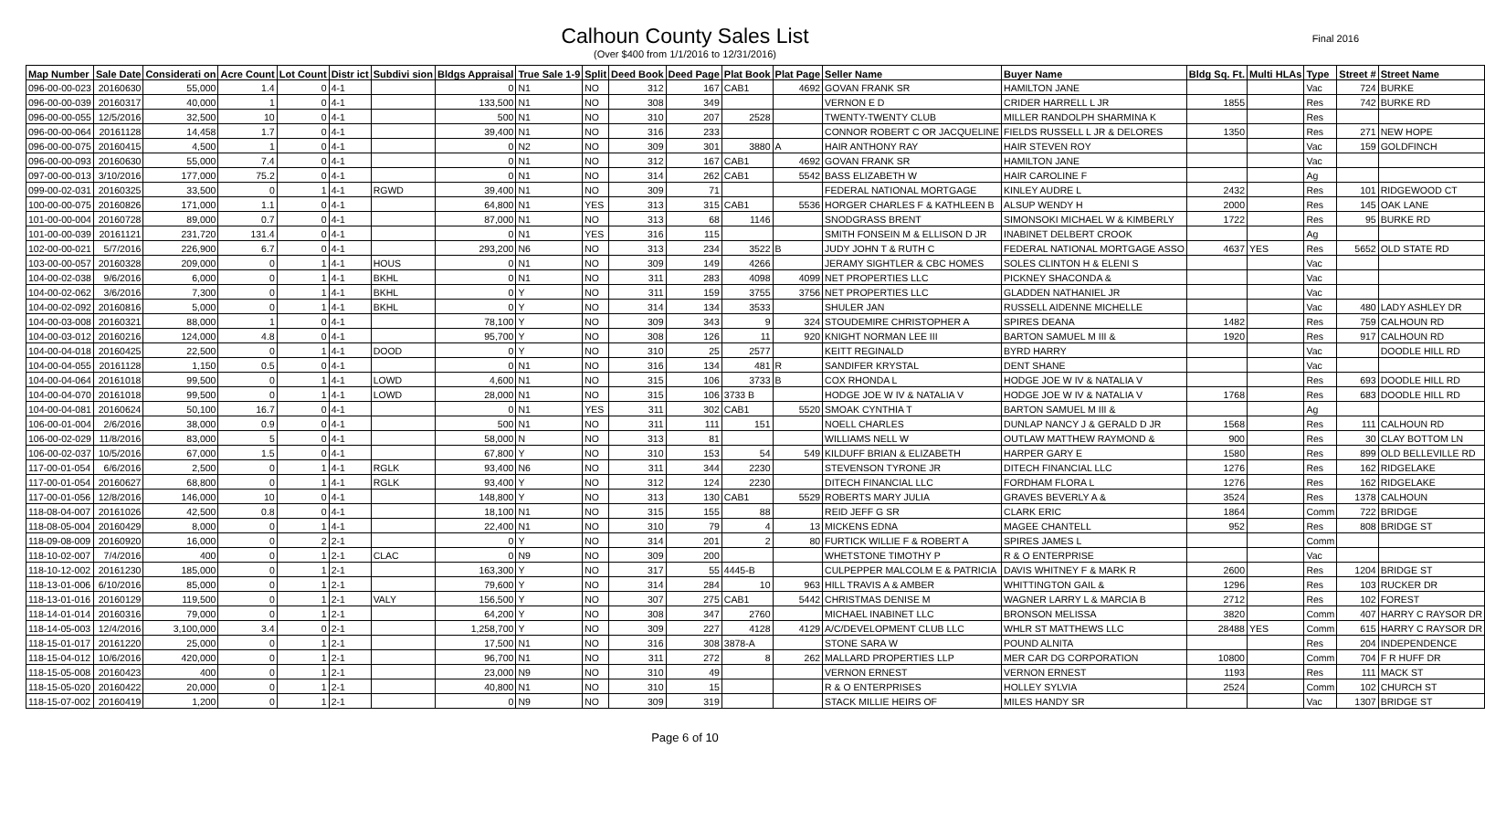Final 2016
Calhoun County Sales List
(Over $400 from 1/1/2016 to 12/31/2016)
| Map Number | Sale Date | Considerati on | Acre Count | Lot Count | Distr ict | Subdivi sion | Bldgs Appraisal | True Sale 1-9 | Split | Deed Book | Deed Page | Plat Book | Plat Page | Seller Name | Buyer Name | Bldg Sq. Ft. | Multi HLAs | Type | Street # | Street Name |
| --- | --- | --- | --- | --- | --- | --- | --- | --- | --- | --- | --- | --- | --- | --- | --- | --- | --- | --- | --- | --- |
| 096-00-00-023 | 20160630 | 55,000 | 1.4 | 0 | 4-1 | | 0 | N1 | NO | 312 | 167 | CAB1 | 4692 | GOVAN FRANK SR | HAMILTON JANE | | | Vac | 724 | BURKE |
| 096-00-00-039 | 20160317 | 40,000 | 1 | 0 | 4-1 | | 133,500 | N1 | NO | 308 | 349 | | | VERNON E D | CRIDER HARRELL L JR | 1855 | | Res | 742 | BURKE RD |
| 096-00-00-055 | 12/5/2016 | 32,500 | 10 | 0 | 4-1 | | 500 | N1 | NO | 310 | 207 | 2528 | | TWENTY-TWENTY CLUB | MILLER RANDOLPH SHARMINA K | | | Res | | |
| 096-00-00-064 | 20161128 | 14,458 | 1.7 | 0 | 4-1 | | 39,400 | N1 | NO | 316 | 233 | | | CONNOR ROBERT C OR JACQUELINE | FIELDS RUSSELL L JR & DELORES | 1350 | | Res | 271 | NEW HOPE |
| 096-00-00-075 | 20160415 | 4,500 | 1 | 0 | 4-1 | | 0 | N2 | NO | 309 | 301 | 3880 | A | HAIR ANTHONY RAY | HAIR STEVEN ROY | | | Vac | 159 | GOLDFINCH |
| 096-00-00-093 | 20160630 | 55,000 | 7.4 | 0 | 4-1 | | 0 | N1 | NO | 312 | 167 | CAB1 | 4692 | GOVAN FRANK SR | HAMILTON JANE | | | Vac | | |
| 097-00-00-013 | 3/10/2016 | 177,000 | 75.2 | 0 | 4-1 | | 0 | N1 | NO | 314 | 262 | CAB1 | 5542 | BASS ELIZABETH W | HAIR CAROLINE F | | | Ag | | |
| 099-00-02-031 | 20160325 | 33,500 | 0 | 1 | 4-1 | RGWD | 39,400 | N1 | NO | 309 | 71 | | | FEDERAL NATIONAL MORTGAGE | KINLEY AUDRE L | 2432 | | Res | 101 | RIDGEWOOD CT |
| 100-00-00-075 | 20160826 | 171,000 | 1.1 | 0 | 4-1 | | 64,800 | N1 | YES | 313 | 315 | CAB1 | 5536 | HORGER CHARLES F & KATHLEEN B | ALSUP WENDY H | 2000 | | Res | 145 | OAK LANE |
| 101-00-00-004 | 20160728 | 89,000 | 0.7 | 0 | 4-1 | | 87,000 | N1 | NO | 313 | 68 | 1146 | | SNODGRASS BRENT | SIMONSOKI MICHAEL W & KIMBERLY | 1722 | | Res | 95 | BURKE RD |
| 101-00-00-039 | 20161121 | 231,720 | 131.4 | 0 | 4-1 | | 0 | N1 | YES | 316 | 115 | | | SMITH FONSEIN M & ELLISON D JR | INABINET DELBERT CROOK | | | Ag | | |
| 102-00-00-021 | 5/7/2016 | 226,900 | 6.7 | 0 | 4-1 | | 293,200 | N6 | NO | 313 | 234 | 3522 | B | JUDY JOHN T & RUTH C | FEDERAL NATIONAL MORTGAGE ASSO | 4637 | YES | Res | 5652 | OLD STATE RD |
| 103-00-00-057 | 20160328 | 209,000 | 0 | 1 | 4-1 | HOUS | 0 | N1 | NO | 309 | 149 | 4266 | | JERAMY SIGHTLER & CBC HOMES | SOLES CLINTON H & ELENI S | | | Vac | | |
| 104-00-02-038 | 9/6/2016 | 6,000 | 0 | 1 | 4-1 | BKHL | 0 | N1 | NO | 311 | 283 | 4098 | 4099 | NET PROPERTIES LLC | PICKNEY SHACONDA & | | | Vac | | |
| 104-00-02-062 | 3/6/2016 | 7,300 | 0 | 1 | 4-1 | BKHL | 0 | Y | NO | 311 | 159 | 3755 | 3756 | NET PROPERTIES LLC | GLADDEN NATHANIEL JR | | | Vac | | |
| 104-00-02-092 | 20160816 | 5,000 | 0 | 1 | 4-1 | BKHL | 0 | Y | NO | 314 | 134 | 3533 | | SHULER JAN | RUSSELL AIDENNE MICHELLE | | | Vac | 480 | LADY ASHLEY DR |
| 104-00-03-008 | 20160321 | 88,000 | 1 | 0 | 4-1 | | 78,100 | Y | NO | 309 | 343 | 9 | 324 | STOUDEMIRE CHRISTOPHER A | SPIRES DEANA | 1482 | | Res | 759 | CALHOUN RD |
| 104-00-03-012 | 20160216 | 124,000 | 4.8 | 0 | 4-1 | | 95,700 | Y | NO | 308 | 126 | 11 | 920 | KNIGHT NORMAN LEE III | BARTON SAMUEL M III & | 1920 | | Res | 917 | CALHOUN RD |
| 104-00-04-018 | 20160425 | 22,500 | 0 | 1 | 4-1 | DOOD | 0 | Y | NO | 310 | 25 | 2577 | | KEITT REGINALD | BYRD HARRY | | | Vac | | DOODLE HILL RD |
| 104-00-04-055 | 20161128 | 1,150 | 0.5 | 0 | 4-1 | | 0 | N1 | NO | 316 | 134 | 481 | R | SANDIFER KRYSTAL | DENT SHANE | | | Vac | | |
| 104-00-04-064 | 20161018 | 99,500 | 0 | 1 | 4-1 | LOWD | 4,600 | N1 | NO | 315 | 106 | 3733 | B | COX RHONDA L | HODGE JOE W IV & NATALIA V | | | Res | 693 | DOODLE HILL RD |
| 104-00-04-070 | 20161018 | 99,500 | 0 | 1 | 4-1 | LOWD | 28,000 | N1 | NO | 315 | 106 | 3733 B | | HODGE JOE W IV & NATALIA V | HODGE JOE W IV & NATALIA V | 1768 | | Res | 683 | DOODLE HILL RD |
| 104-00-04-081 | 20160624 | 50,100 | 16.7 | 0 | 4-1 | | 0 | N1 | YES | 311 | 302 | CAB1 | 5520 | SMOAK CYNTHIA T | BARTON SAMUEL M III & | | | Ag | | |
| 106-00-01-004 | 2/6/2016 | 38,000 | 0.9 | 0 | 4-1 | | 500 | N1 | NO | 311 | 111 | 151 | | NOELL CHARLES | DUNLAP NANCY J & GERALD D JR | 1568 | | Res | 111 | CALHOUN RD |
| 106-00-02-029 | 11/8/2016 | 83,000 | 5 | 0 | 4-1 | | 58,000 | N | NO | 313 | 81 | | | WILLIAMS NELL W | OUTLAW MATTHEW RAYMOND & | 900 | | Res | 30 | CLAY BOTTOM LN |
| 106-00-02-037 | 10/5/2016 | 67,000 | 1.5 | 0 | 4-1 | | 67,800 | Y | NO | 310 | 153 | 54 | 549 | KILDUFF BRIAN & ELIZABETH | HARPER GARY E | 1580 | | Res | 899 | OLD BELLEVILLE RD |
| 117-00-01-054 | 6/6/2016 | 2,500 | 0 | 1 | 4-1 | RGLK | 93,400 | N6 | NO | 311 | 344 | 2230 | | STEVENSON TYRONE JR | DITECH FINANCIAL LLC | 1276 | | Res | 162 | RIDGELAKE |
| 117-00-01-054 | 20160627 | 68,800 | 0 | 1 | 4-1 | RGLK | 93,400 | Y | NO | 312 | 124 | 2230 | | DITECH FINANCIAL LLC | FORDHAM FLORA L | 1276 | | Res | 162 | RIDGELAKE |
| 117-00-01-056 | 12/8/2016 | 146,000 | 10 | 0 | 4-1 | | 148,800 | Y | NO | 313 | 130 | CAB1 | 5529 | ROBERTS MARY JULIA | GRAVES BEVERLY A & | 3524 | | Res | 1378 | CALHOUN |
| 118-08-04-007 | 20161026 | 42,500 | 0.8 | 0 | 4-1 | | 18,100 | N1 | NO | 315 | 155 | 88 | | REID JEFF G SR | CLARK ERIC | 1864 | | Comm | 722 | BRIDGE |
| 118-08-05-004 | 20160429 | 8,000 | 0 | 1 | 4-1 | | 22,400 | N1 | NO | 310 | 79 | 4 | 13 | MICKENS EDNA | MAGEE CHANTELL | 952 | | Res | 808 | BRIDGE ST |
| 118-09-08-009 | 20160920 | 16,000 | 0 | 2 | 2-1 | | 0 | Y | NO | 314 | 201 | 2 | 80 | FURTICK WILLIE F & ROBERT A | SPIRES JAMES L | | | Comm | | |
| 118-10-02-007 | 7/4/2016 | 400 | 0 | 1 | 2-1 | CLAC | 0 | N9 | NO | 309 | 200 | | | WHETSTONE TIMOTHY P | R & O ENTERPRISE | | | Vac | | |
| 118-10-12-002 | 20161230 | 185,000 | 0 | 1 | 2-1 | | 163,300 | Y | NO | 317 | 55 | 4445-B | | CULPEPPER MALCOLM E & PATRICIA | DAVIS WHITNEY F & MARK R | 2600 | | Res | 1204 | BRIDGE ST |
| 118-13-01-006 | 6/10/2016 | 85,000 | 0 | 1 | 2-1 | | 79,600 | Y | NO | 314 | 284 | 10 | 963 | HILL TRAVIS A & AMBER | WHITTINGTON GAIL & | 1296 | | Res | 103 | RUCKER DR |
| 118-13-01-016 | 20160129 | 119,500 | 0 | 1 | 2-1 | VALY | 156,500 | Y | NO | 307 | 275 | CAB1 | 5442 | CHRISTMAS DENISE M | WAGNER LARRY L & MARCIA B | 2712 | | Res | 102 | FOREST |
| 118-14-01-014 | 20160316 | 79,000 | 0 | 1 | 2-1 | | 64,200 | Y | NO | 308 | 347 | 2760 | | MICHAEL INABINET LLC | BRONSON MELISSA | 3820 | | Comm | 407 | HARRY C RAYSOR DR |
| 118-14-05-003 | 12/4/2016 | 3,100,000 | 3.4 | 0 | 2-1 | | 1,258,700 | Y | NO | 309 | 227 | 4128 | 4129 | A/C/DEVELOPMENT CLUB LLC | WHLR ST MATTHEWS LLC | 28488 | YES | Comm | 615 | HARRY C RAYSOR DR |
| 118-15-01-017 | 20161220 | 25,000 | 0 | 1 | 2-1 | | 17,500 | N1 | NO | 316 | 308 | 3878-A | | STONE SARA W | POUND ALNITA | | | Res | 204 | INDEPENDENCE |
| 118-15-04-012 | 10/6/2016 | 420,000 | 0 | 1 | 2-1 | | 96,700 | N1 | NO | 311 | 272 | 8 | 262 | MALLARD PROPERTIES LLP | MER CAR DG CORPORATION | 10800 | | Comm | 704 | F R HUFF DR |
| 118-15-05-008 | 20160423 | 400 | 0 | 1 | 2-1 | | 23,000 | N9 | NO | 310 | 49 | | | VERNON ERNEST | VERNON ERNEST | 1193 | | Res | 111 | MACK ST |
| 118-15-05-020 | 20160422 | 20,000 | 0 | 1 | 2-1 | | 40,800 | N1 | NO | 310 | 15 | | | R & O ENTERPRISES | HOLLEY SYLVIA | 2524 | | Comm | 102 | CHURCH ST |
| 118-15-07-002 | 20160419 | 1,200 | 0 | 1 | 2-1 | | 0 | N9 | NO | 309 | 319 | | | STACK MILLIE HEIRS OF | MILES HANDY SR | | | Vac | 1307 | BRIDGE ST |
Page 6 of 10